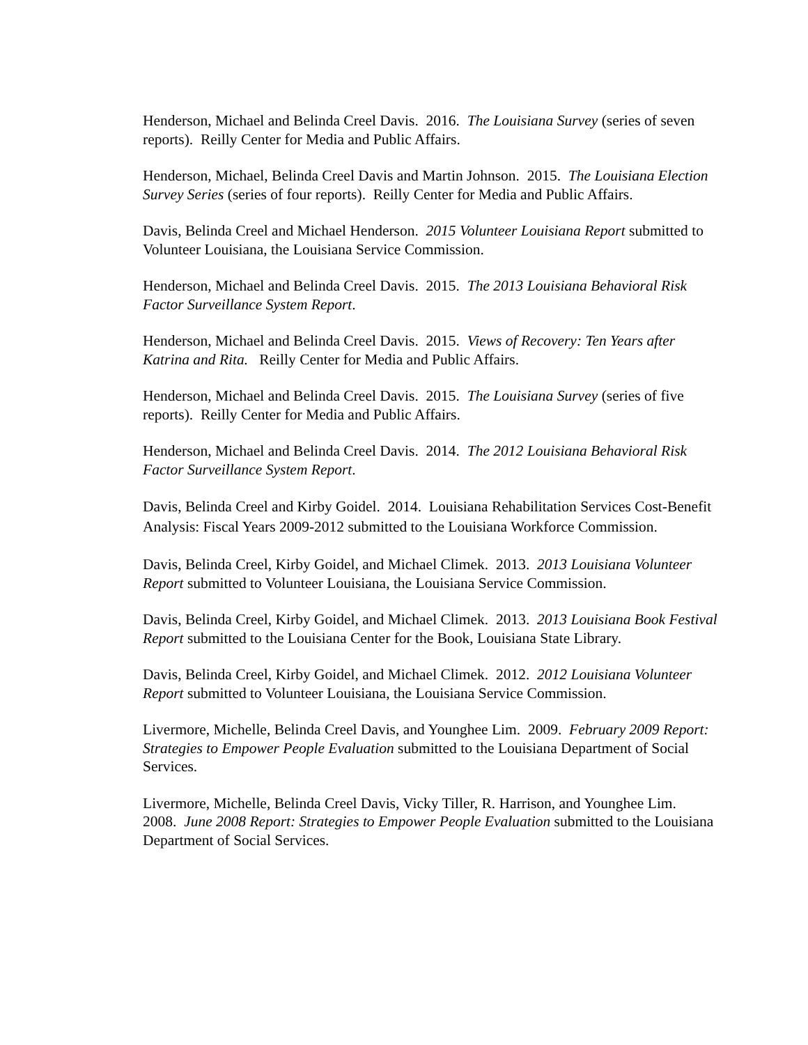Henderson, Michael and Belinda Creel Davis. 2016. The Louisiana Survey (series of seven reports). Reilly Center for Media and Public Affairs.
Henderson, Michael, Belinda Creel Davis and Martin Johnson. 2015. The Louisiana Election Survey Series (series of four reports). Reilly Center for Media and Public Affairs.
Davis, Belinda Creel and Michael Henderson. 2015 Volunteer Louisiana Report submitted to Volunteer Louisiana, the Louisiana Service Commission.
Henderson, Michael and Belinda Creel Davis. 2015. The 2013 Louisiana Behavioral Risk Factor Surveillance System Report.
Henderson, Michael and Belinda Creel Davis. 2015. Views of Recovery: Ten Years after Katrina and Rita. Reilly Center for Media and Public Affairs.
Henderson, Michael and Belinda Creel Davis. 2015. The Louisiana Survey (series of five reports). Reilly Center for Media and Public Affairs.
Henderson, Michael and Belinda Creel Davis. 2014. The 2012 Louisiana Behavioral Risk Factor Surveillance System Report.
Davis, Belinda Creel and Kirby Goidel. 2014. Louisiana Rehabilitation Services Cost-Benefit Analysis: Fiscal Years 2009-2012 submitted to the Louisiana Workforce Commission.
Davis, Belinda Creel, Kirby Goidel, and Michael Climek. 2013. 2013 Louisiana Volunteer Report submitted to Volunteer Louisiana, the Louisiana Service Commission.
Davis, Belinda Creel, Kirby Goidel, and Michael Climek. 2013. 2013 Louisiana Book Festival Report submitted to the Louisiana Center for the Book, Louisiana State Library.
Davis, Belinda Creel, Kirby Goidel, and Michael Climek. 2012. 2012 Louisiana Volunteer Report submitted to Volunteer Louisiana, the Louisiana Service Commission.
Livermore, Michelle, Belinda Creel Davis, and Younghee Lim. 2009. February 2009 Report: Strategies to Empower People Evaluation submitted to the Louisiana Department of Social Services.
Livermore, Michelle, Belinda Creel Davis, Vicky Tiller, R. Harrison, and Younghee Lim. 2008. June 2008 Report: Strategies to Empower People Evaluation submitted to the Louisiana Department of Social Services.